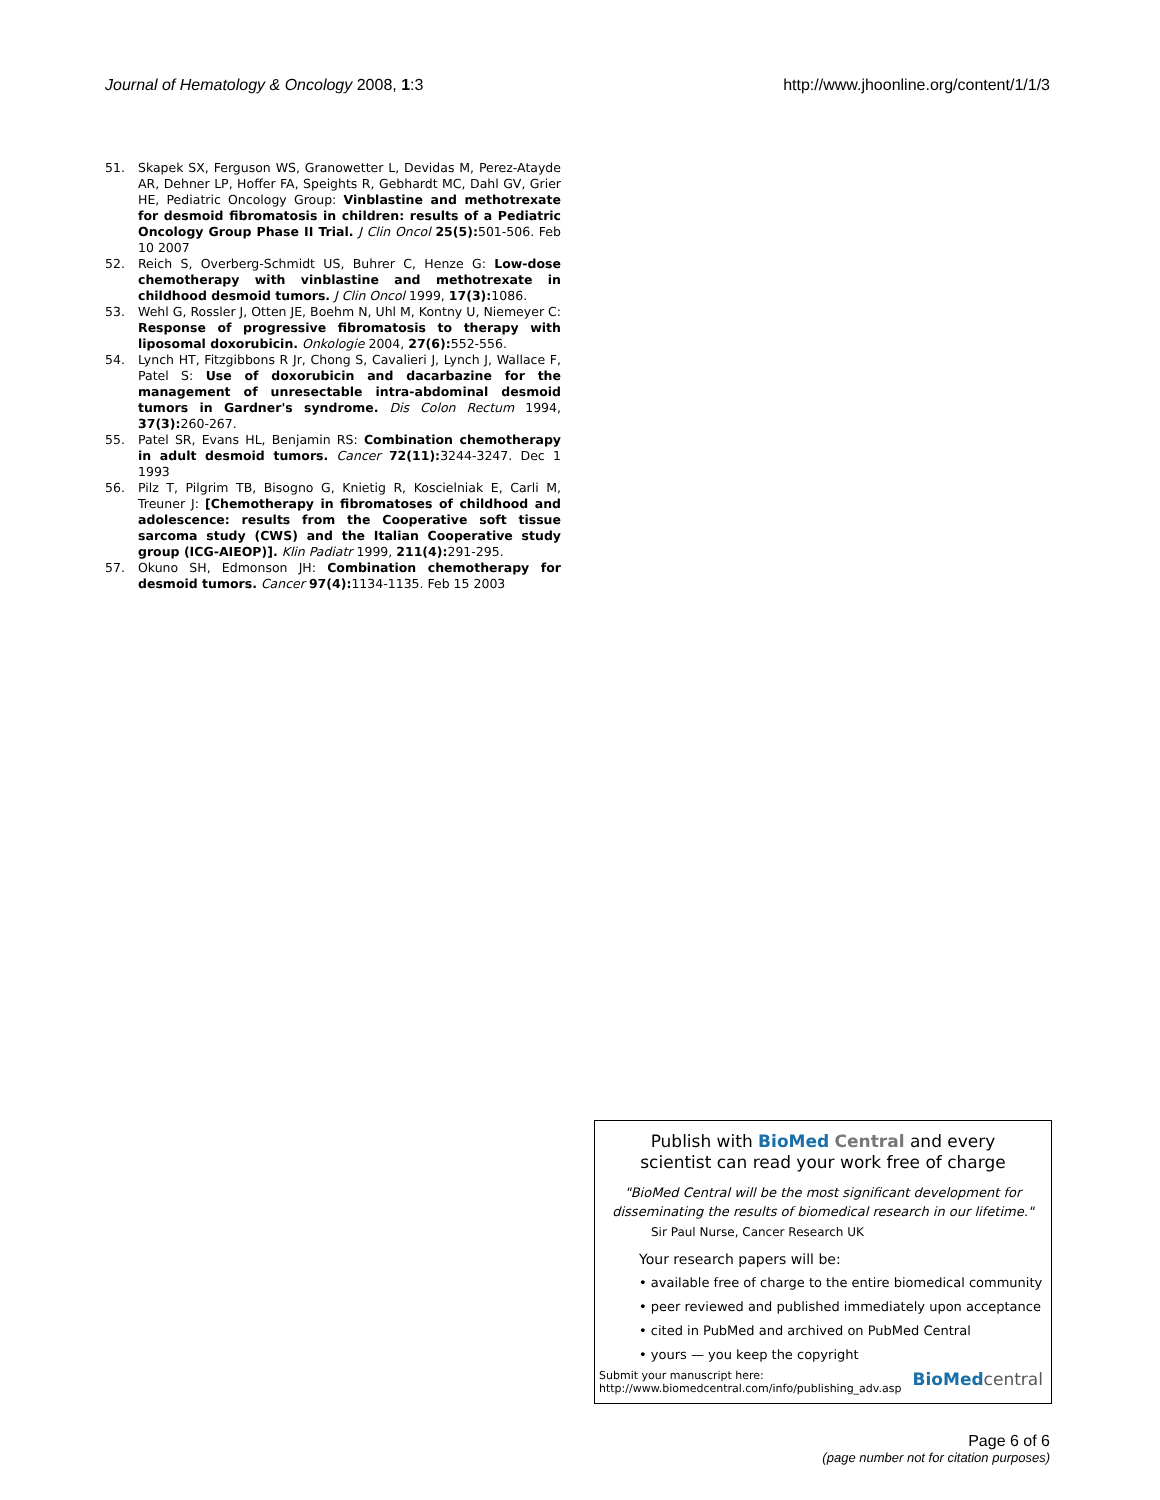Journal of Hematology & Oncology 2008, 1:3 http://www.jhoonline.org/content/1/1/3
51. Skapek SX, Ferguson WS, Granowetter L, Devidas M, Perez-Atayde AR, Dehner LP, Hoffer FA, Speights R, Gebhardt MC, Dahl GV, Grier HE, Pediatric Oncology Group: Vinblastine and methotrexate for desmoid fibromatosis in children: results of a Pediatric Oncology Group Phase II Trial. J Clin Oncol 25(5): 501-506. Feb 10 2007
52. Reich S, Overberg-Schmidt US, Buhrer C, Henze G: Low-dose chemotherapy with vinblastine and methotrexate in childhood desmoid tumors. J Clin Oncol 1999, 17(3): 1086.
53. Wehl G, Rossler J, Otten JE, Boehm N, Uhl M, Kontny U, Niemeyer C: Response of progressive fibromatosis to therapy with liposomal doxorubicin. Onkologie 2004, 27(6): 552-556.
54. Lynch HT, Fitzgibbons R Jr, Chong S, Cavalieri J, Lynch J, Wallace F, Patel S: Use of doxorubicin and dacarbazine for the management of unresectable intra-abdominal desmoid tumors in Gardner's syndrome. Dis Colon Rectum 1994, 37(3): 260-267.
55. Patel SR, Evans HL, Benjamin RS: Combination chemotherapy in adult desmoid tumors. Cancer 72(11): 3244-3247. Dec 1 1993
56. Pilz T, Pilgrim TB, Bisogno G, Knietig R, Koscielniak E, Carli M, Treuner J: [Chemotherapy in fibromatoses of childhood and adolescence: results from the Cooperative soft tissue sarcoma study (CWS) and the Italian Cooperative study group (ICG-AIEOP)]. Klin Padiatr 1999, 211(4): 291-295.
57. Okuno SH, Edmonson JH: Combination chemotherapy for desmoid tumors. Cancer 97(4): 1134-1135. Feb 15 2003
Publish with BioMed Central and every
scientist can read your work free of charge
"BioMed Central will be the most significant development for
disseminating the results of biomedical research in our lifetime."
Sir Paul Nurse, Cancer Research UK
Your research papers will be:
• available free of charge to the entire biomedical community
• peer reviewed and published immediately upon acceptance
• cited in PubMed and archived on PubMed Central
• yours — you keep the copyright
Submit your manuscript here:
http://www.biomedcentral.com/info/publishing_adv.asp BioMed central
Page 6 of 6
(page number not for citation purposes)